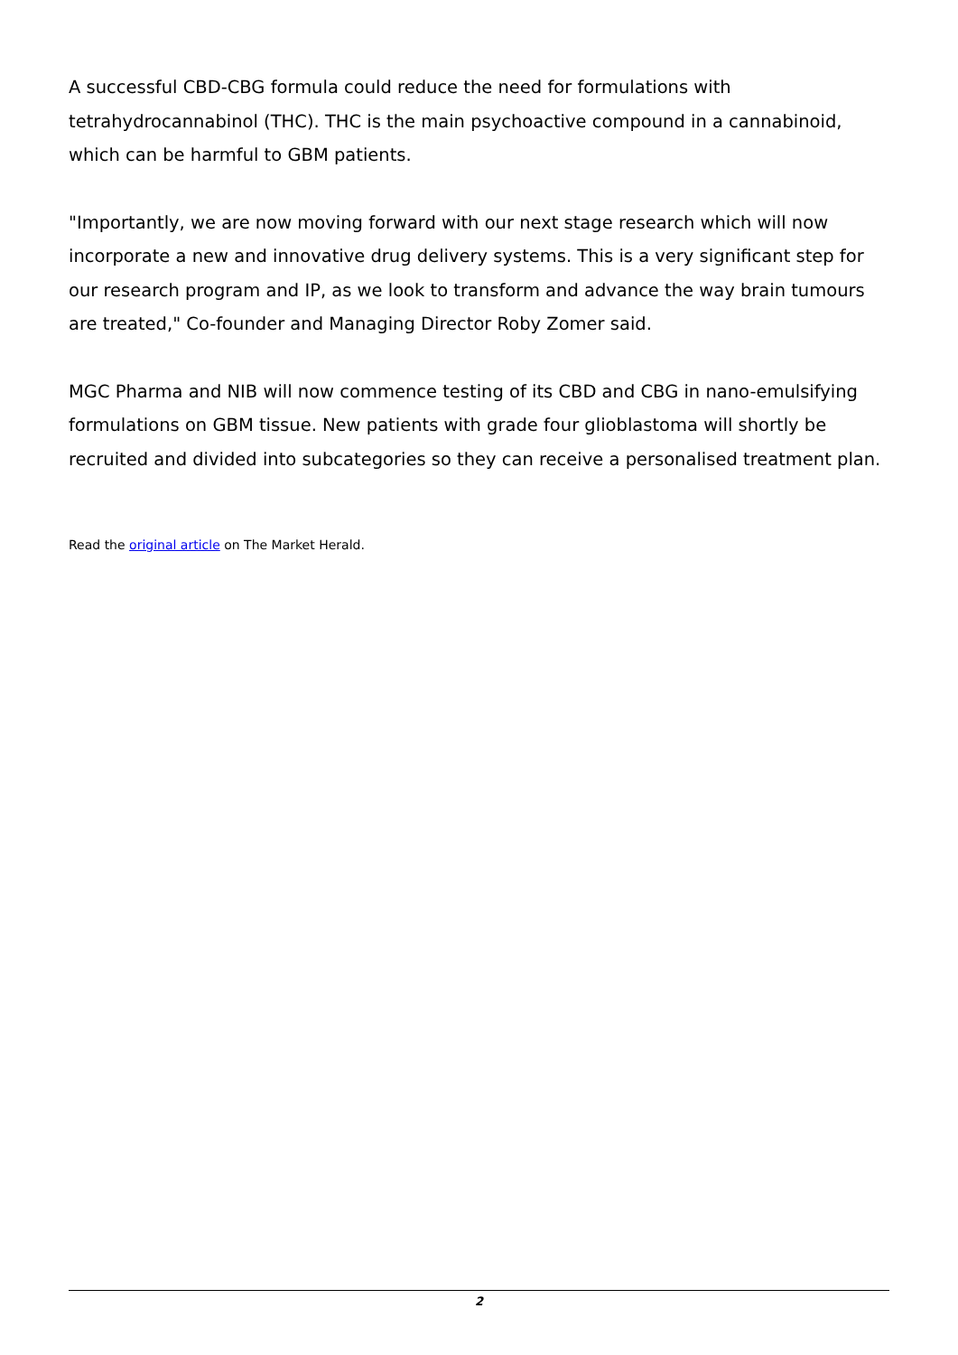A successful CBD-CBG formula could reduce the need for formulations with tetrahydrocannabinol (THC). THC is the main psychoactive compound in a cannabinoid, which can be harmful to GBM patients.
"Importantly, we are now moving forward with our next stage research which will now incorporate a new and innovative drug delivery systems. This is a very significant step for our research program and IP, as we look to transform and advance the way brain tumours are treated," Co-founder and Managing Director Roby Zomer said.
MGC Pharma and NIB will now commence testing of its CBD and CBG in nano-emulsifying formulations on GBM tissue. New patients with grade four glioblastoma will shortly be recruited and divided into subcategories so they can receive a personalised treatment plan.
Read the original article on The Market Herald.
2